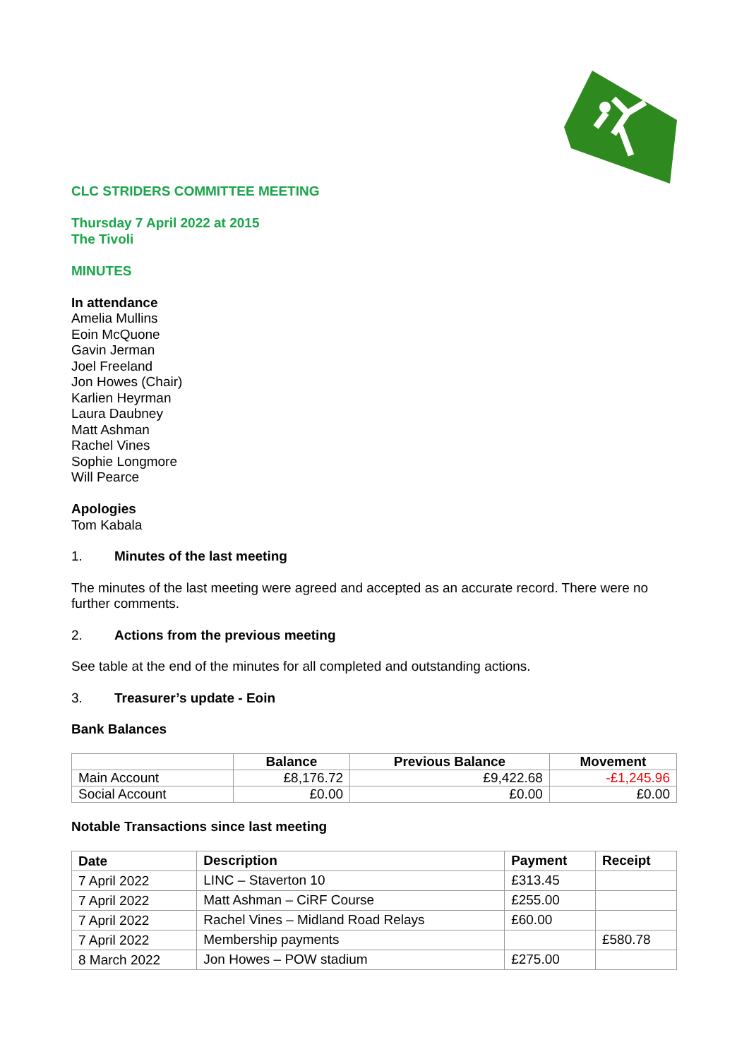CLC STRIDERS COMMITTEE MEETING
Thursday 7 April 2022 at 2015
The Tivoli
MINUTES
In attendance
Amelia Mullins
Eoin McQuone
Gavin Jerman
Joel Freeland
Jon Howes (Chair)
Karlien Heyrman
Laura Daubney
Matt Ashman
Rachel Vines
Sophie Longmore
Will Pearce
Apologies
Tom Kabala
1. Minutes of the last meeting
The minutes of the last meeting were agreed and accepted as an accurate record. There were no further comments.
2. Actions from the previous meeting
See table at the end of the minutes for all completed and outstanding actions.
3. Treasurer’s update - Eoin
Bank Balances
| | Balance | Previous Balance | Movement |
| --- | --- | --- | --- |
| Main Account | £8,176.72 | £9,422.68 | -£1,245.96 |
| Social Account | £0.00 | £0.00 | £0.00 |
Notable Transactions since last meeting
| Date | Description | Payment | Receipt |
| --- | --- | --- | --- |
| 7 April 2022 | LINC – Staverton 10 | £313.45 | |
| 7 April 2022 | Matt Ashman – CiRF Course | £255.00 | |
| 7 April 2022 | Rachel Vines – Midland Road Relays | £60.00 | |
| 7 April 2022 | Membership payments | | £580.78 |
| 8 March 2022 | Jon Howes – POW stadium | £275.00 | |